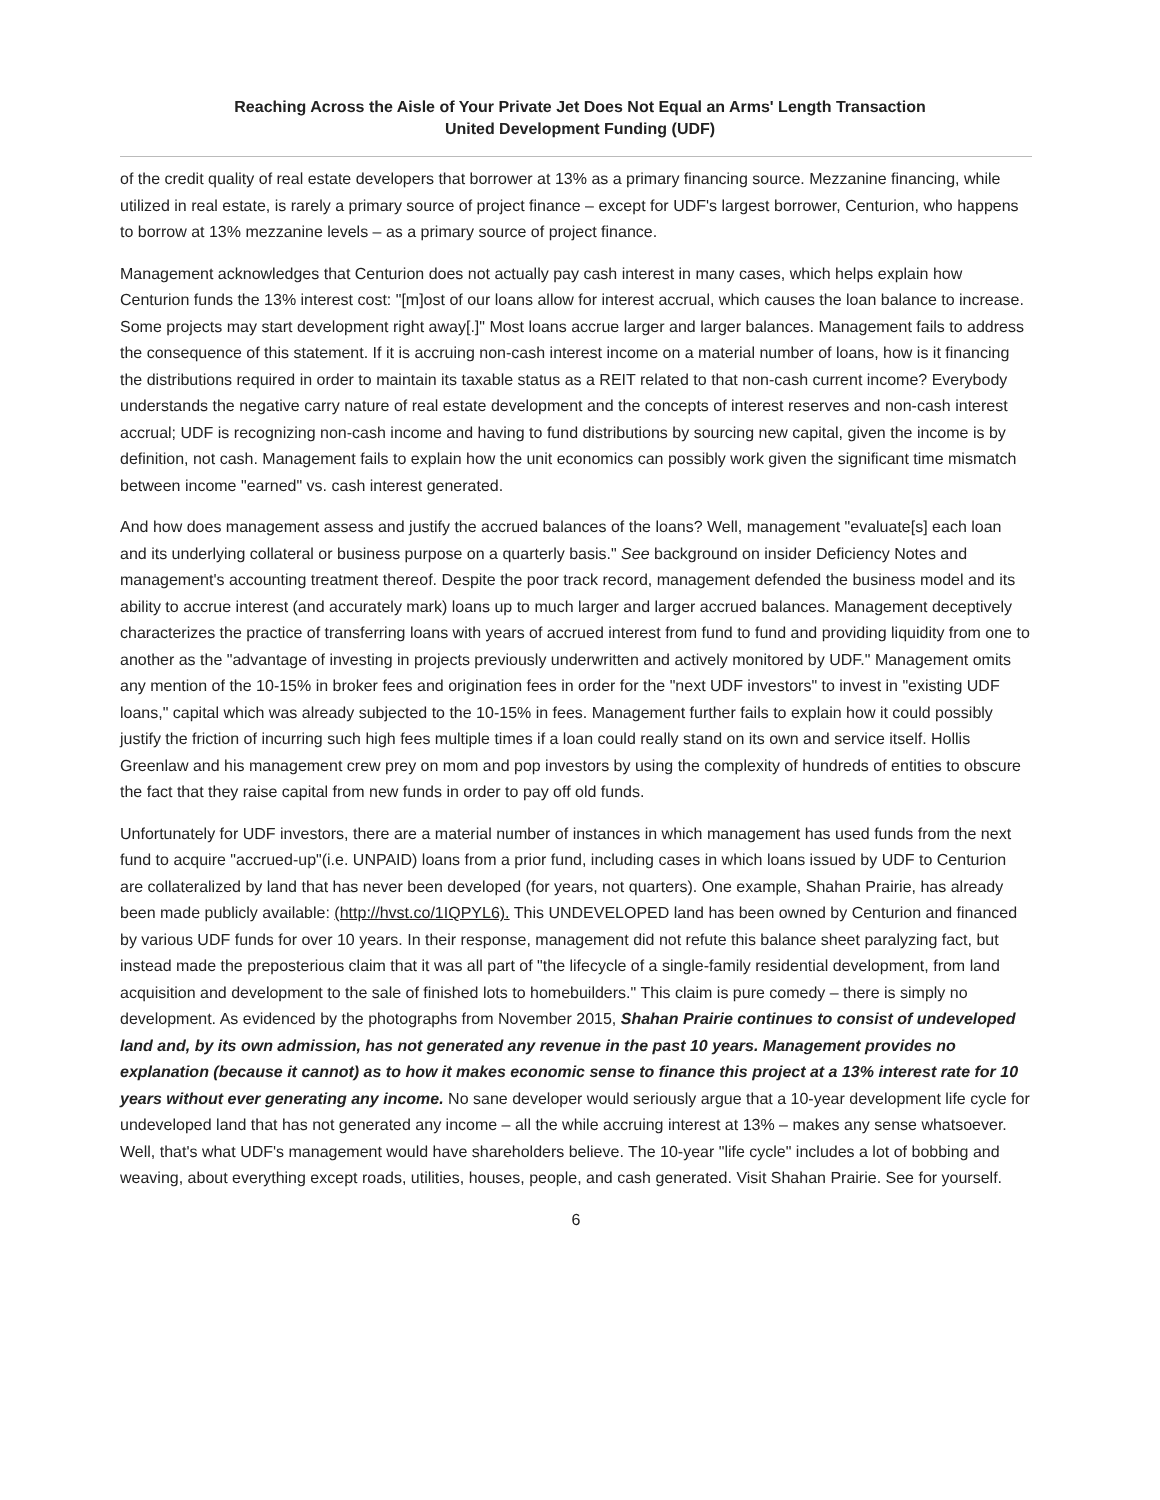Reaching Across the Aisle of Your Private Jet Does Not Equal an Arms' Length Transaction
United Development Funding (UDF)
of the credit quality of real estate developers that borrower at 13% as a primary financing source. Mezzanine financing, while utilized in real estate, is rarely a primary source of project finance – except for UDF's largest borrower, Centurion, who happens to borrow at 13% mezzanine levels – as a primary source of project finance.
Management acknowledges that Centurion does not actually pay cash interest in many cases, which helps explain how Centurion funds the 13% interest cost: "[m]ost of our loans allow for interest accrual, which causes the loan balance to increase. Some projects may start development right away[.]" Most loans accrue larger and larger balances. Management fails to address the consequence of this statement. If it is accruing non-cash interest income on a material number of loans, how is it financing the distributions required in order to maintain its taxable status as a REIT related to that non-cash current income? Everybody understands the negative carry nature of real estate development and the concepts of interest reserves and non-cash interest accrual; UDF is recognizing non-cash income and having to fund distributions by sourcing new capital, given the income is by definition, not cash. Management fails to explain how the unit economics can possibly work given the significant time mismatch between income "earned" vs. cash interest generated.
And how does management assess and justify the accrued balances of the loans? Well, management "evaluate[s] each loan and its underlying collateral or business purpose on a quarterly basis." See background on insider Deficiency Notes and management's accounting treatment thereof. Despite the poor track record, management defended the business model and its ability to accrue interest (and accurately mark) loans up to much larger and larger accrued balances. Management deceptively characterizes the practice of transferring loans with years of accrued interest from fund to fund and providing liquidity from one to another as the "advantage of investing in projects previously underwritten and actively monitored by UDF." Management omits any mention of the 10-15% in broker fees and origination fees in order for the "next UDF investors" to invest in "existing UDF loans," capital which was already subjected to the 10-15% in fees. Management further fails to explain how it could possibly justify the friction of incurring such high fees multiple times if a loan could really stand on its own and service itself. Hollis Greenlaw and his management crew prey on mom and pop investors by using the complexity of hundreds of entities to obscure the fact that they raise capital from new funds in order to pay off old funds.
Unfortunately for UDF investors, there are a material number of instances in which management has used funds from the next fund to acquire "accrued-up"(i.e. UNPAID) loans from a prior fund, including cases in which loans issued by UDF to Centurion are collateralized by land that has never been developed (for years, not quarters). One example, Shahan Prairie, has already been made publicly available: (http://hvst.co/1IQPYL6). This UNDEVELOPED land has been owned by Centurion and financed by various UDF funds for over 10 years. In their response, management did not refute this balance sheet paralyzing fact, but instead made the preposterious claim that it was all part of "the lifecycle of a single-family residential development, from land acquisition and development to the sale of finished lots to homebuilders." This claim is pure comedy – there is simply no development. As evidenced by the photographs from November 2015, Shahan Prairie continues to consist of undeveloped land and, by its own admission, has not generated any revenue in the past 10 years. Management provides no explanation (because it cannot) as to how it makes economic sense to finance this project at a 13% interest rate for 10 years without ever generating any income. No sane developer would seriously argue that a 10-year development life cycle for undeveloped land that has not generated any income – all the while accruing interest at 13% – makes any sense whatsoever. Well, that's what UDF's management would have shareholders believe. The 10-year "life cycle" includes a lot of bobbing and weaving, about everything except roads, utilities, houses, people, and cash generated. Visit Shahan Prairie. See for yourself.
6